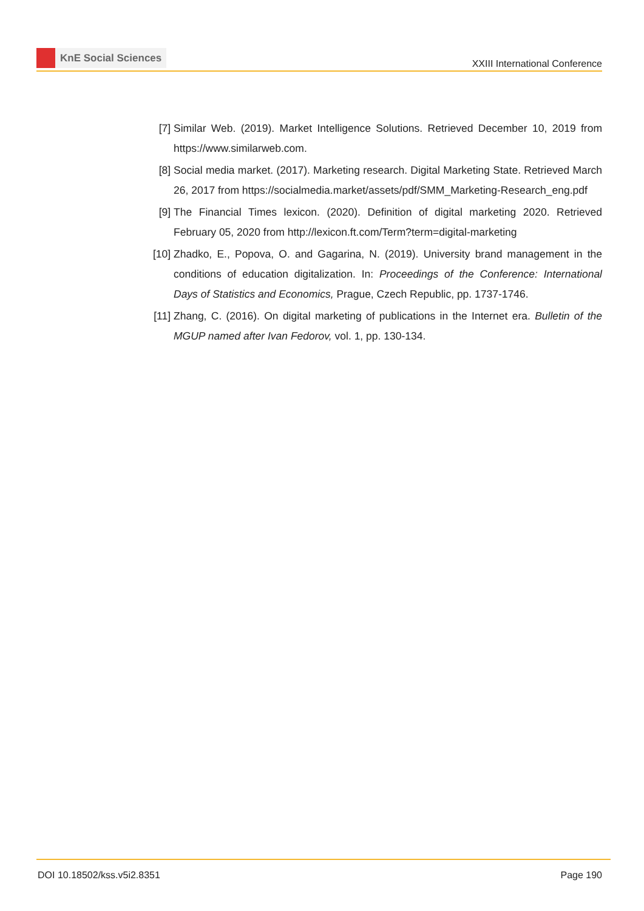KnE Social Sciences
XXIII International Conference
[7] Similar Web. (2019). Market Intelligence Solutions. Retrieved December 10, 2019 from https://www.similarweb.com.
[8] Social media market. (2017). Marketing research. Digital Marketing State. Retrieved March 26, 2017 from https://socialmedia.market/assets/pdf/SMM_Marketing-Research_eng.pdf
[9] The Financial Times lexicon. (2020). Definition of digital marketing 2020. Retrieved February 05, 2020 from http://lexicon.ft.com/Term?term=digital-marketing
[10]
Zhadko, E., Popova, O. and Gagarina, N. (2019). University brand management in the conditions of education digitalization. In: Proceedings of the Conference: International Days of Statistics and Economics, Prague, Czech Republic, pp. 1737-1746.
[11]
Zhang, C. (2016). On digital marketing of publications in the Internet era. Bulletin of the MGUP named after Ivan Fedorov, vol. 1, pp. 130-134.
DOI 10.18502/kss.v5i2.8351 Page 190